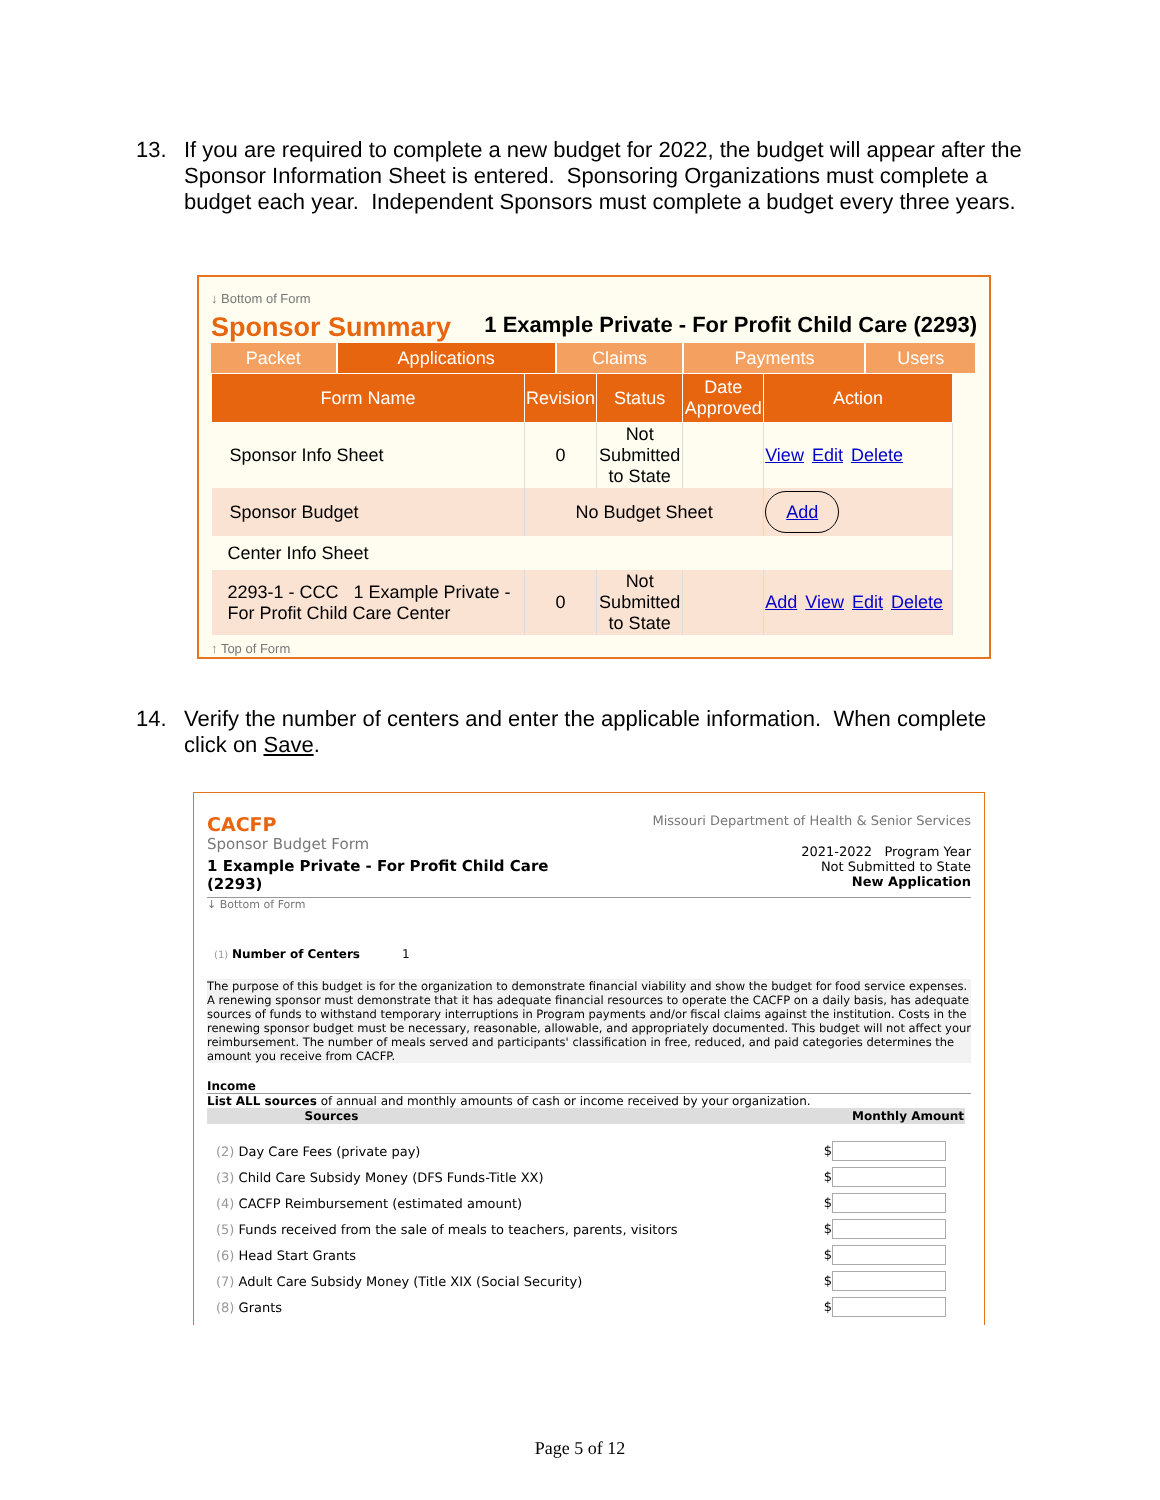13. If you are required to complete a new budget for 2022, the budget will appear after the Sponsor Information Sheet is entered. Sponsoring Organizations must complete a budget each year. Independent Sponsors must complete a budget every three years.
↓ Bottom of Form
Sponsor Summary 1 Example Private - For Profit Child Care (2293)
| Packet | Applications | Claims | Payments | Users |
| Form Name | Revision | Status | Date Approved | Action |
| --- | --- | --- | --- | --- |
| Sponsor Info Sheet | 0 | Not Submitted to State | | View Edit Delete |
| Sponsor Budget | No Budget Sheet | | | Add |
| Center Info Sheet | | | | |
| 2293-1 - CCC 1 Example Private - For Profit Child Care Center | 0 | Not Submitted to State | | Add View Edit Delete |
↑ Top of Form
14. Verify the number of centers and enter the applicable information. When complete click on Save.
CACFP
Sponsor Budget Form
1 Example Private - For Profit Child Care
(2293)
Missouri Department of Health & Senior Services
2021-2022 Program Year
Not Submitted to State
New Application
↓ Bottom of Form
(1) Number of Centers 1
The purpose of this budget is for the organization to demonstrate financial viability and show the budget for food service expenses. A renewing sponsor must demonstrate that it has adequate financial resources to operate the CACFP on a daily basis, has adequate sources of funds to withstand temporary interruptions in Program payments and/or fiscal claims against the institution. Costs in the renewing sponsor budget must be necessary, reasonable, allowable, and appropriately documented. This budget will not affect your reimbursement. The number of meals served and participants' classification in free, reduced, and paid categories determines the amount you receive from CACFP.
Income
List ALL sources of annual and monthly amounts of cash or income received by your organization.
| Sources | Monthly Amount |
| --- | --- |
| (2) Day Care Fees (private pay) | $ |
| (3) Child Care Subsidy Money (DFS Funds-Title XX) | $ |
| (4) CACFP Reimbursement (estimated amount) | $ |
| (5) Funds received from the sale of meals to teachers, parents, visitors | $ |
| (6) Head Start Grants | $ |
| (7) Adult Care Subsidy Money (Title XIX (Social Security) | $ |
| (8) Grants | $ |
Page 5 of 12